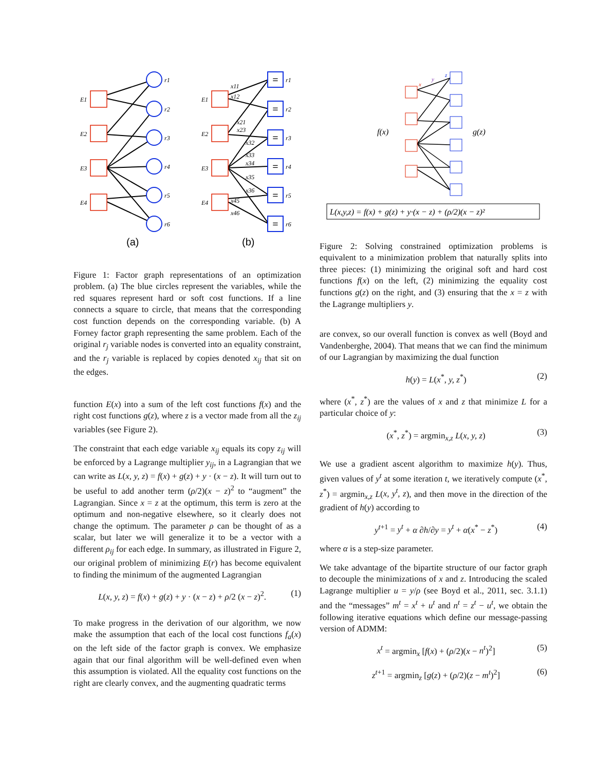E1
E2
E3
E4
E1
E2
E3
E4
r1
r2
r3
r4
r5
r6
r1
r2
r3
r4
r5
r6
x11
x12
x21
x23
x32
x33
x34
x35
x36
x45
x46
=
=
=
=
=
=
(a)
(b)
Figure 1: Factor graph representations of an optimization problem. (a) The blue circles represent the variables, while the red squares represent hard or soft cost functions. If a line connects a square to circle, that means that the corresponding cost function depends on the corresponding variable. (b) A Forney factor graph representing the same problem. Each of the original r<sub>j</sub> variable nodes is converted into an equality constraint, and the r<sub>j</sub> variable is replaced by copies denoted x<sub>ij</sub> that sit on the edges.
function E(x) into a sum of the left cost functions f(x) and the right cost functions g(z), where z is a vector made from all the z<sub>ij</sub> variables (see Figure 2).
The constraint that each edge variable x<sub>ij</sub> equals its copy z<sub>ij</sub> will be enforced by a Lagrange multiplier y<sub>ij</sub>, in a Lagrangian that we can write as L(x, y, z) = f(x) + g(z) + y · (x − z). It will turn out to be useful to add another term (ρ/2)(x − z)<sup>2</sup> to “augment” the Lagrangian. Since x = z at the optimum, this term is zero at the optimum and non-negative elsewhere, so it clearly does not change the optimum. The parameter ρ can be thought of as a scalar, but later we will generalize it to be a vector with a different ρ<sub>ij</sub> for each edge. In summary, as illustrated in Figure 2, our original problem of minimizing E(r) has become equivalent to finding the minimum of the augmented Lagrangian
L(x, y, z) = f(x) + g(z) + y · (x − z) + ρ/2 (x − z)<sup>2</sup>. (1)
To make progress in the derivation of our algorithm, we now make the assumption that each of the local cost functions f<sub>a</sub>(x) on the left side of the factor graph is convex. We emphasize again that our final algorithm will be well-defined even when this assumption is violated. All the equality cost functions on the right are clearly convex, and the augmenting quadratic terms
x
y
z
f(x)
g(z)
L(x,y,z) = f(x) + g(z) + y·(x − z) + (ρ/2)(x − z)²
Figure 2: Solving constrained optimization problems is equivalent to a minimization problem that naturally splits into three pieces: (1) minimizing the original soft and hard cost functions f(x) on the left, (2) minimizing the equality cost functions g(z) on the right, and (3) ensuring that the x = z with the Lagrange multipliers y.
are convex, so our overall function is convex as well (Boyd and Vandenberghe, 2004). That means that we can find the minimum of our Lagrangian by maximizing the dual function
h(y) = L(x<sup>*</sup>, y, z<sup>*</sup>) (2)
where (x<sup>*</sup>, z<sup>*</sup>) are the values of x and z that minimize L for a particular choice of y:
(x<sup>*</sup>, z<sup>*</sup>) = argmin<sub>x,z</sub> L(x, y, z) (3)
We use a gradient ascent algorithm to maximize h(y). Thus, given values of y<sup>t</sup> at some iteration t, we iteratively compute (x<sup>*</sup>, z<sup>*</sup>) = argmin<sub>x,z</sub> L(x, y<sup>t</sup>, z), and then move in the direction of the gradient of h(y) according to
y<sup>t+1</sup> = y<sup>t</sup> + α ∂h/∂y = y<sup>t</sup> + α(x<sup>*</sup> − z<sup>*</sup>) (4)
where α is a step-size parameter.
We take advantage of the bipartite structure of our factor graph to decouple the minimizations of x and z. Introducing the scaled Lagrange multiplier u = y/ρ (see Boyd et al., 2011, sec. 3.1.1) and the “messages” m<sup>t</sup> = x<sup>t</sup> + u<sup>t</sup> and n<sup>t</sup> = z<sup>t</sup> − u<sup>t</sup>, we obtain the following iterative equations which define our message-passing version of ADMM:
x<sup>t</sup> = argmin<sub>x</sub> [f(x) + (ρ/2)(x − n<sup>t</sup>)<sup>2</sup>] (5)
z<sup>t+1</sup> = argmin<sub>z</sub> [g(z) + (ρ/2)(z − m<sup>t</sup>)<sup>2</sup>] (6)